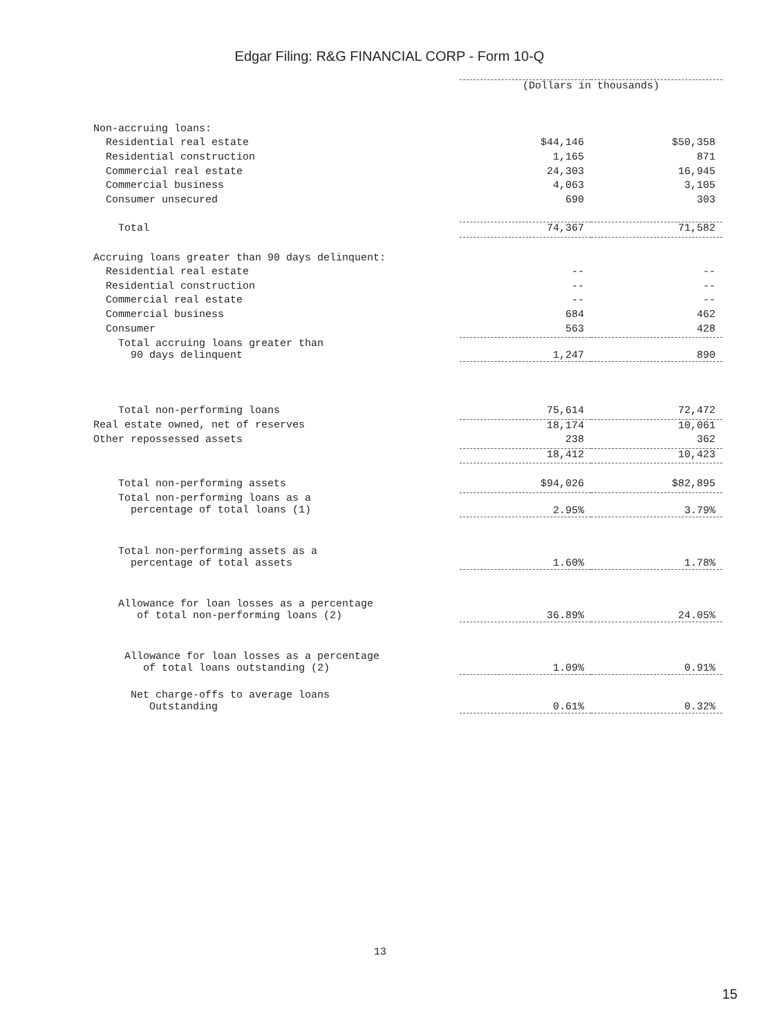Edgar Filing: R&G FINANCIAL CORP - Form 10-Q
| | (Dollars in thousands) | |
| Non-accruing loans: | | |
| Residential real estate | $44,146 | $50,358 |
| Residential construction | 1,165 | 871 |
| Commercial real estate | 24,303 | 16,945 |
| Commercial business | 4,063 | 3,105 |
| Consumer unsecured | 690 | 303 |
| Total | 74,367 | 71,582 |
| Accruing loans greater than 90 days delinquent: | | |
| Residential real estate | -- | -- |
| Residential construction | -- | -- |
| Commercial real estate | -- | -- |
| Commercial business | 684 | 462 |
| Consumer | 563 | 428 |
| Total accruing loans greater than 90 days delinquent | 1,247 | 890 |
| Total non-performing loans | 75,614 | 72,472 |
| Real estate owned, net of reserves | 18,174 | 10,061 |
| Other repossessed assets | 238 | 362 |
| | 18,412 | 10,423 |
| Total non-performing assets | $94,026 | $82,895 |
| Total non-performing loans as a percentage of total loans (1) | 2.95% | 3.79% |
| Total non-performing assets as a percentage of total assets | 1.60% | 1.78% |
| Allowance for loan losses as a percentage of total non-performing loans (2) | 36.89% | 24.05% |
| Allowance for loan losses as a percentage of total loans outstanding (2) | 1.09% | 0.91% |
| Net charge-offs to average loans Outstanding | 0.61% | 0.32% |
13
15